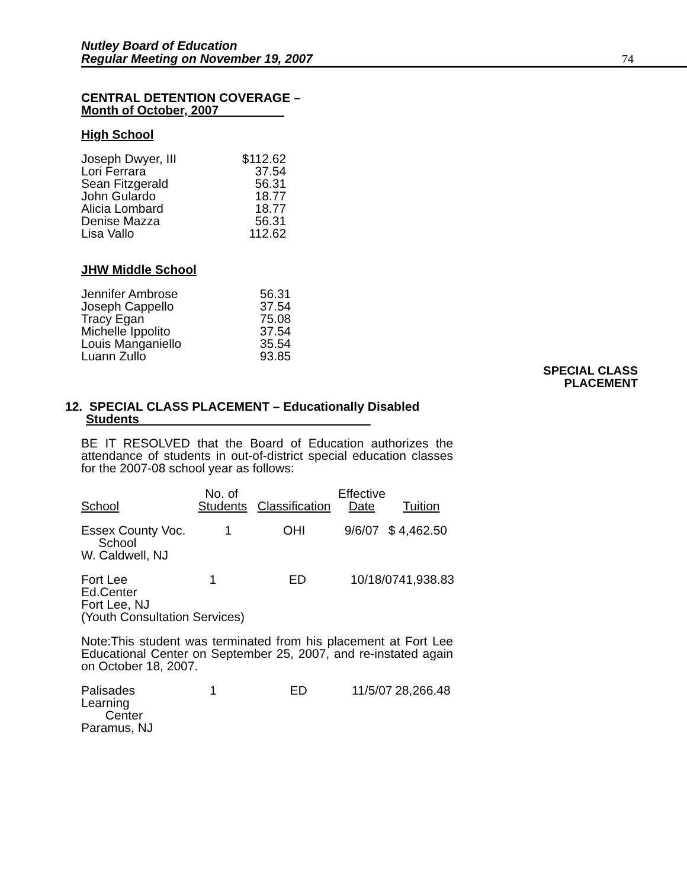Nutley Board of Education
Regular Meeting on November 19, 2007 74
CENTRAL DETENTION COVERAGE –
Month of October, 2007
High School
| Joseph Dwyer, III | $112.62 |
| Lori Ferrara | 37.54 |
| Sean Fitzgerald | 56.31 |
| John Gulardo | 18.77 |
| Alicia Lombard | 18.77 |
| Denise Mazza | 56.31 |
| Lisa Vallo | 112.62 |
JHW Middle School
| Jennifer Ambrose | 56.31 |
| Joseph Cappello | 37.54 |
| Tracy Egan | 75.08 |
| Michelle Ippolito | 37.54 |
| Louis Manganiello | 35.54 |
| Luann Zullo | 93.85 |
SPECIAL CLASS
PLACEMENT
12. SPECIAL CLASS PLACEMENT – Educationally Disabled
Students
BE IT RESOLVED that the Board of Education authorizes the attendance of students in out-of-district special education classes for the 2007-08 school year as follows:
| School | No. of Students | Classification | Effective Date | Tuition |
| --- | --- | --- | --- | --- |
| Essex County Voc. School W. Caldwell, NJ | 1 | OHI | 9/6/07 | $ 4,462.50 |
| / Fort Lee Ed.Center / 1 / ED / 10/18/07 / 41,938.83 / Fort Lee, NJ (Youth Consultation Services) | | | | |
Note:This student was terminated from his placement at Fort Lee Educational Center on September 25, 2007, and re-instated again on October 18, 2007.
| Palisades Learning Center Paramus, NJ | 1 | ED | 11/5/07 | 28,266.48 |